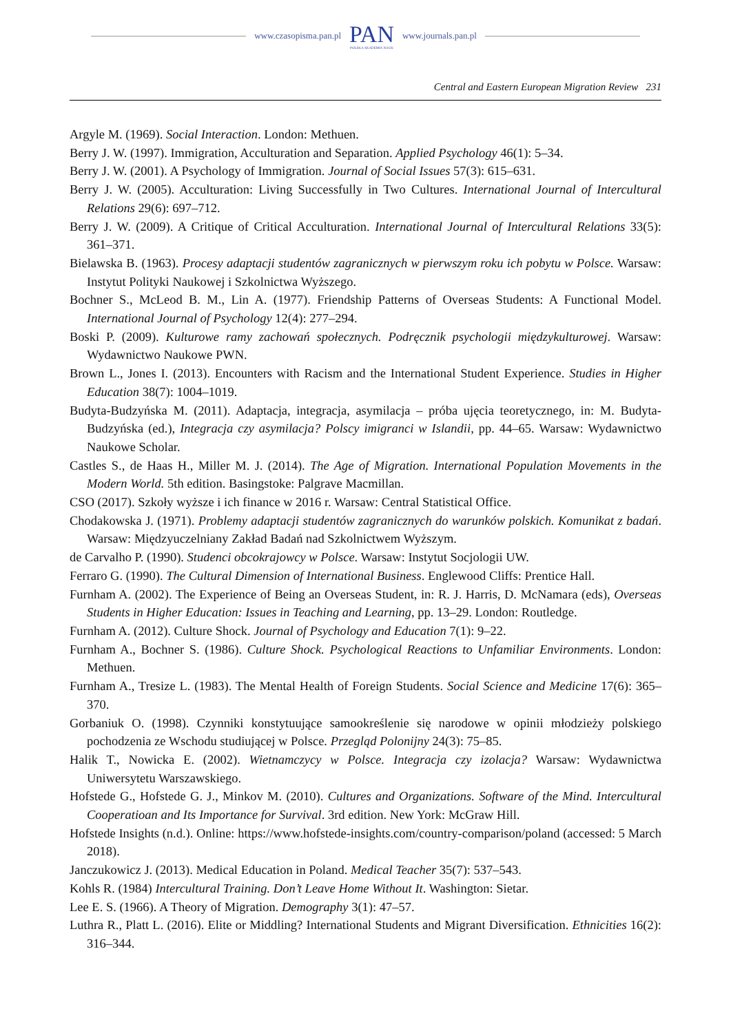www.czasopisma.pan.pl
PAN
POLSKA AKADEMIA NAUK
www.journals.pan.pl
Central and Eastern European Migration Review 231
Argyle M. (1969). Social Interaction. London: Methuen.
Berry J. W. (1997). Immigration, Acculturation and Separation. Applied Psychology 46(1): 5–34.
Berry J. W. (2001). A Psychology of Immigration. Journal of Social Issues 57(3): 615–631.
Berry J. W. (2005). Acculturation: Living Successfully in Two Cultures. International Journal of Intercultural Relations 29(6): 697–712.
Berry J. W. (2009). A Critique of Critical Acculturation. International Journal of Intercultural Relations 33(5): 361–371.
Bielawska B. (1963). Procesy adaptacji studentów zagranicznych w pierwszym roku ich pobytu w Polsce. Warsaw: Instytut Polityki Naukowej i Szkolnictwa Wyższego.
Bochner S., McLeod B. M., Lin A. (1977). Friendship Patterns of Overseas Students: A Functional Model. International Journal of Psychology 12(4): 277–294.
Boski P. (2009). Kulturowe ramy zachowań społecznych. Podręcznik psychologii międzykulturowej. Warsaw: Wydawnictwo Naukowe PWN.
Brown L., Jones I. (2013). Encounters with Racism and the International Student Experience. Studies in Higher Education 38(7): 1004–1019.
Budyta-Budzyńska M. (2011). Adaptacja, integracja, asymilacja – próba ujęcia teoretycznego, in: M. Budyta-Budzyńska (ed.), Integracja czy asymilacja? Polscy imigranci w Islandii, pp. 44–65. Warsaw: Wydawnictwo Naukowe Scholar.
Castles S., de Haas H., Miller M. J. (2014). The Age of Migration. International Population Movements in the Modern World. 5th edition. Basingstoke: Palgrave Macmillan.
CSO (2017). Szkoły wyższe i ich finance w 2016 r. Warsaw: Central Statistical Office.
Chodakowska J. (1971). Problemy adaptacji studentów zagranicznych do warunków polskich. Komunikat z badań. Warsaw: Międzyuczelniany Zakład Badań nad Szkolnictwem Wyższym.
de Carvalho P. (1990). Studenci obcokrajowcy w Polsce. Warsaw: Instytut Socjologii UW.
Ferraro G. (1990). The Cultural Dimension of International Business. Englewood Cliffs: Prentice Hall.
Furnham A. (2002). The Experience of Being an Overseas Student, in: R. J. Harris, D. McNamara (eds), Overseas Students in Higher Education: Issues in Teaching and Learning, pp. 13–29. London: Routledge.
Furnham A. (2012). Culture Shock. Journal of Psychology and Education 7(1): 9–22.
Furnham A., Bochner S. (1986). Culture Shock. Psychological Reactions to Unfamiliar Environments. London: Methuen.
Furnham A., Tresize L. (1983). The Mental Health of Foreign Students. Social Science and Medicine 17(6): 365–370.
Gorbaniuk O. (1998). Czynniki konstytuujące samookreślenie się narodowe w opinii młodzieży polskiego pochodzenia ze Wschodu studiującej w Polsce. Przegląd Polonijny 24(3): 75–85.
Halik T., Nowicka E. (2002). Wietnamczycy w Polsce. Integracja czy izolacja? Warsaw: Wydawnictwa Uniwersytetu Warszawskiego.
Hofstede G., Hofstede G. J., Minkov M. (2010). Cultures and Organizations. Software of the Mind. Intercultural Cooperatioan and Its Importance for Survival. 3rd edition. New York: McGraw Hill.
Hofstede Insights (n.d.). Online: https://www.hofstede-insights.com/country-comparison/poland (accessed: 5 March 2018).
Janczukowicz J. (2013). Medical Education in Poland. Medical Teacher 35(7): 537–543.
Kohls R. (1984) Intercultural Training. Don’t Leave Home Without It. Washington: Sietar.
Lee E. S. (1966). A Theory of Migration. Demography 3(1): 47–57.
Luthra R., Platt L. (2016). Elite or Middling? International Students and Migrant Diversification. Ethnicities 16(2): 316–344.